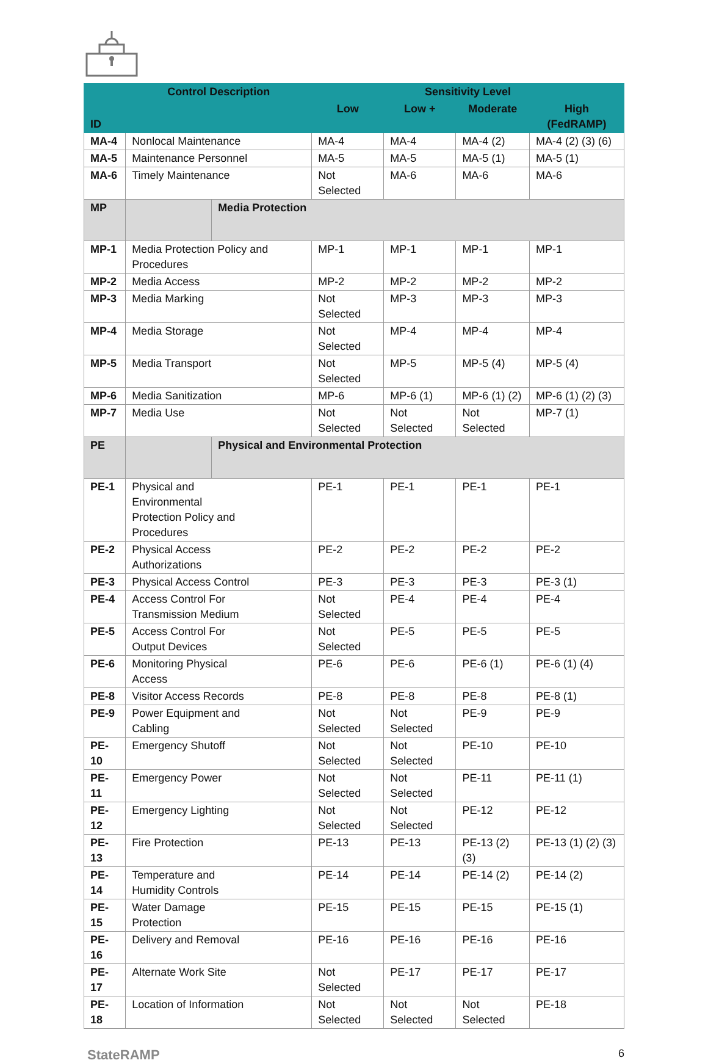| ID | Control Description | | Sensitivity Level | | | |
| --- | --- | --- | --- | --- | --- | --- |
| | | | Low | Low + | Moderate | High (FedRAMP) |
| MA-4 | Nonlocal Maintenance | | MA-4 | MA-4 | MA-4 (2) | MA-4 (2) (3) (6) |
| MA-5 | Maintenance Personnel | | MA-5 | MA-5 | MA-5 (1) | MA-5 (1) |
| MA-6 | Timely Maintenance | | Not Selected | MA-6 | MA-6 | MA-6 |
| MP | | Media Protection | | | | |
| MP-1 | Media Protection Policy and Procedures | | MP-1 | MP-1 | MP-1 | MP-1 |
| MP-2 | Media Access | | MP-2 | MP-2 | MP-2 | MP-2 |
| MP-3 | Media Marking | | Not Selected | MP-3 | MP-3 | MP-3 |
| MP-4 | Media Storage | | Not Selected | MP-4 | MP-4 | MP-4 |
| MP-5 | Media Transport | | Not Selected | MP-5 | MP-5 (4) | MP-5 (4) |
| MP-6 | Media Sanitization | | MP-6 | MP-6 (1) | MP-6 (1) (2) | MP-6 (1) (2) (3) |
| MP-7 | Media Use | | Not Selected | Not Selected | Not Selected | MP-7 (1) |
| PE | | Physical and Environmental Protection | | | | |
| PE-1 | Physical and Environmental Protection Policy and Procedures | | PE-1 | PE-1 | PE-1 | PE-1 |
| PE-2 | Physical Access Authorizations | | PE-2 | PE-2 | PE-2 | PE-2 |
| PE-3 | Physical Access Control | | PE-3 | PE-3 | PE-3 | PE-3 (1) |
| PE-4 | Access Control For Transmission Medium | | Not Selected | PE-4 | PE-4 | PE-4 |
| PE-5 | Access Control For Output Devices | | Not Selected | PE-5 | PE-5 | PE-5 |
| PE-6 | Monitoring Physical Access | | PE-6 | PE-6 | PE-6 (1) | PE-6 (1) (4) |
| PE-8 | Visitor Access Records | | PE-8 | PE-8 | PE-8 | PE-8 (1) |
| PE-9 | Power Equipment and Cabling | | Not Selected | Not Selected | PE-9 | PE-9 |
| PE-10 | Emergency Shutoff | | Not Selected | Not Selected | PE-10 | PE-10 |
| PE-11 | Emergency Power | | Not Selected | Not Selected | PE-11 | PE-11 (1) |
| PE-12 | Emergency Lighting | | Not Selected | Not Selected | PE-12 | PE-12 |
| PE-13 | Fire Protection | | PE-13 | PE-13 | PE-13 (2) (3) | PE-13 (1) (2) (3) |
| PE-14 | Temperature and Humidity Controls | | PE-14 | PE-14 | PE-14 (2) | PE-14 (2) |
| PE-15 | Water Damage Protection | | PE-15 | PE-15 | PE-15 | PE-15 (1) |
| PE-16 | Delivery and Removal | | PE-16 | PE-16 | PE-16 | PE-16 |
| PE-17 | Alternate Work Site | | Not Selected | PE-17 | PE-17 | PE-17 |
| PE-18 | Location of Information | | Not Selected | Not Selected | Not Selected | PE-18 |
StateRAMP 6